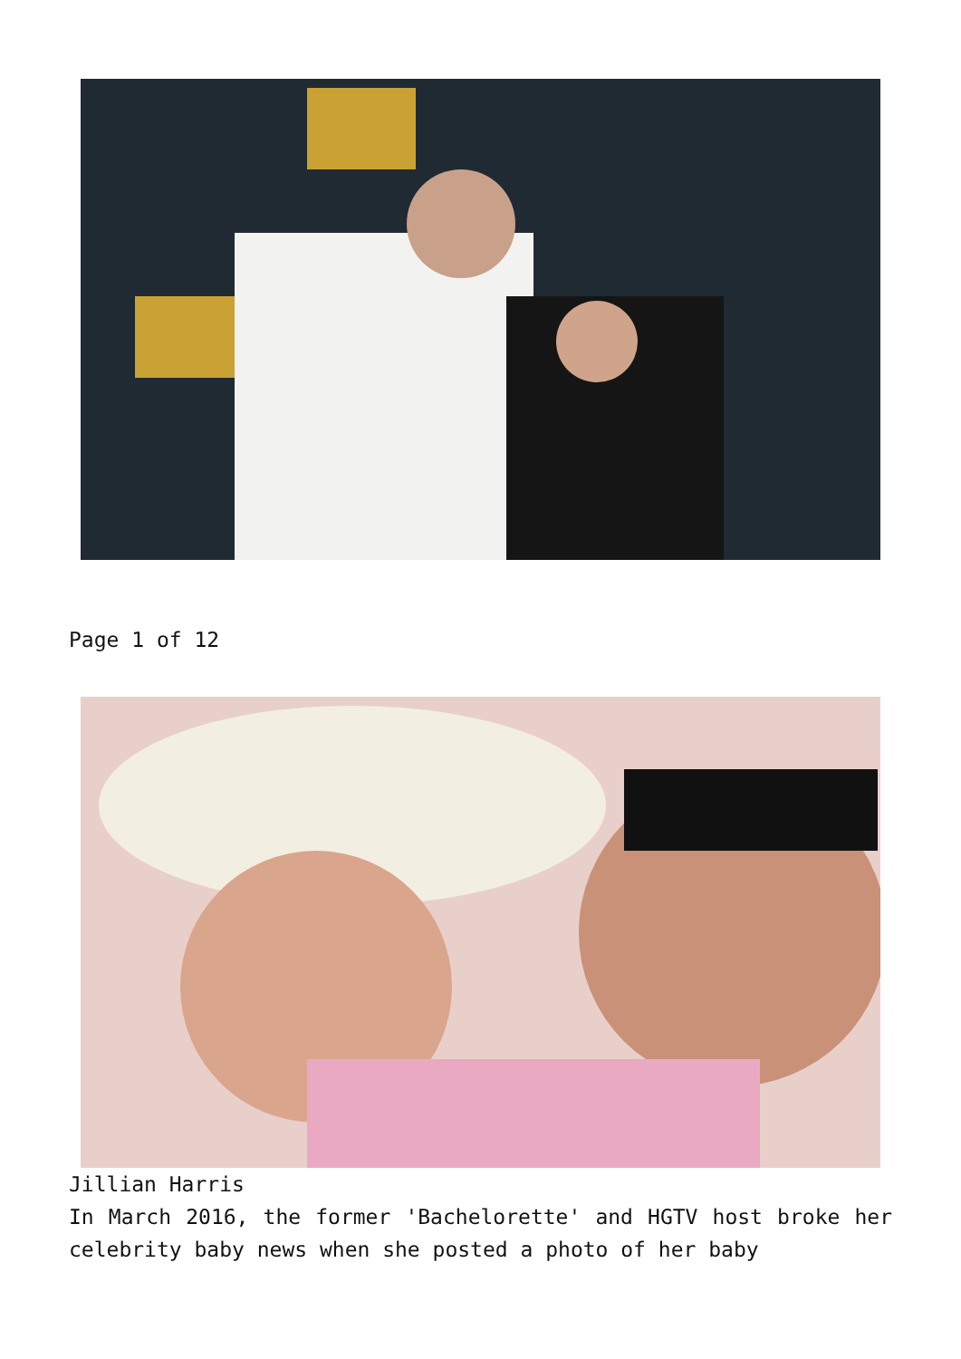Page 1 of 12
Jillian Harris
In March 2016, the former 'Bachelorette' and HGTV host broke her celebrity baby news when she posted a photo of her baby